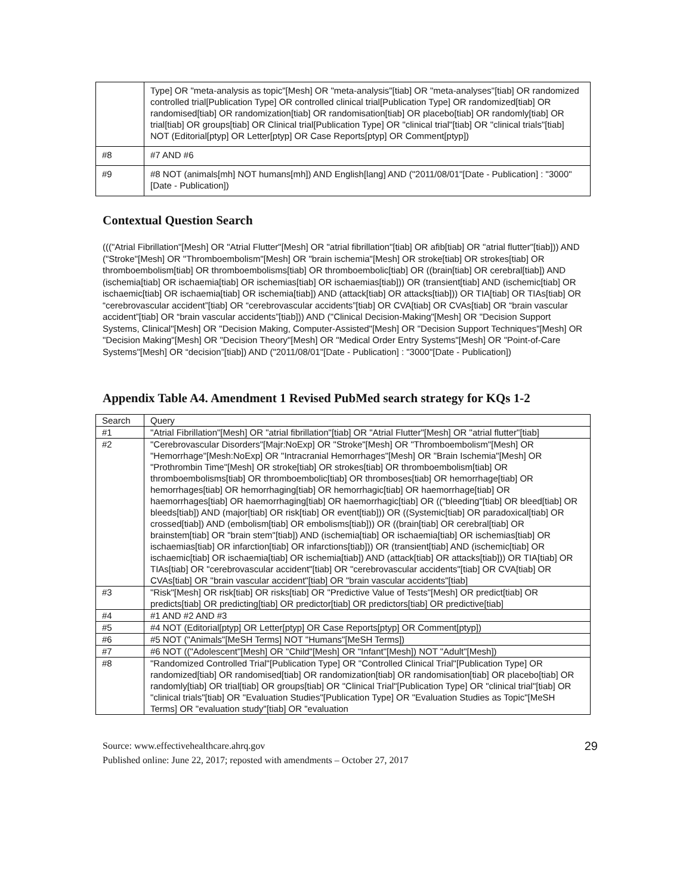| | Type] OR "meta-analysis as topic"[Mesh] OR "meta-analysis"[tiab] OR "meta-analyses"[tiab] OR randomized controlled trial[Publication Type] OR controlled clinical trial[Publication Type] OR randomized[tiab] OR randomised[tiab] OR randomization[tiab] OR randomisation[tiab] OR placebo[tiab] OR randomly[tiab] OR trial[tiab] OR groups[tiab] OR Clinical trial[Publication Type] OR "clinical trial"[tiab] OR "clinical trials"[tiab] NOT (Editorial[ptyp] OR Letter[ptyp] OR Case Reports[ptyp] OR Comment[ptyp]) |
| #8 | #7 AND #6 |
| #9 | #8 NOT (animals[mh] NOT humans[mh]) AND English[lang] AND ("2011/08/01"[Date - Publication] : "3000"[Date - Publication]) |
Contextual Question Search
((("Atrial Fibrillation"[Mesh] OR "Atrial Flutter"[Mesh] OR "atrial fibrillation"[tiab] OR afib[tiab] OR "atrial flutter"[tiab])) AND ("Stroke"[Mesh] OR "Thromboembolism"[Mesh] OR "brain ischemia"[Mesh] OR stroke[tiab] OR strokes[tiab] OR thromboembolism[tiab] OR thromboembolisms[tiab] OR thromboembolic[tiab] OR ((brain[tiab] OR cerebral[tiab]) AND (ischemia[tiab] OR ischaemia[tiab] OR ischemias[tiab] OR ischaemias[tiab])) OR (transient[tiab] AND (ischemic[tiab] OR ischaemic[tiab] OR ischaemia[tiab] OR ischemia[tiab]) AND (attack[tiab] OR attacks[tiab])) OR TIA[tiab] OR TIAs[tiab] OR “cerebrovascular accident”[tiab] OR “cerebrovascular accidents”[tiab] OR CVA[tiab] OR CVAs[tiab] OR “brain vascular accident”[tiab] OR “brain vascular accidents”[tiab])) AND ("Clinical Decision-Making"[Mesh] OR "Decision Support Systems, Clinical"[Mesh] OR "Decision Making, Computer-Assisted"[Mesh] OR "Decision Support Techniques"[Mesh] OR "Decision Making"[Mesh] OR "Decision Theory"[Mesh] OR "Medical Order Entry Systems"[Mesh] OR "Point-of-Care Systems"[Mesh] OR “decision”[tiab]) AND ("2011/08/01"[Date - Publication] : "3000"[Date - Publication])
Appendix Table A4. Amendment 1 Revised PubMed search strategy for KQs 1-2
| Search | Query |
| --- | --- |
| #1 | "Atrial Fibrillation"[Mesh] OR "atrial fibrillation"[tiab] OR "Atrial Flutter"[Mesh] OR "atrial flutter"[tiab] |
| #2 | "Cerebrovascular Disorders"[Majr:NoExp] OR "Stroke"[Mesh] OR "Thromboembolism"[Mesh] OR "Hemorrhage"[Mesh:NoExp] OR "Intracranial Hemorrhages"[Mesh] OR "Brain Ischemia"[Mesh] OR "Prothrombin Time"[Mesh] OR stroke[tiab] OR strokes[tiab] OR thromboembolism[tiab] OR thromboembolisms[tiab] OR thromboembolic[tiab] OR thromboses[tiab] OR hemorrhage[tiab] OR hemorrhages[tiab] OR hemorrhaging[tiab] OR hemorrhagic[tiab] OR haemorrhage[tiab] OR haemorrhages[tiab] OR haemorrhaging[tiab] OR haemorrhagic[tiab] OR (("bleeding"[tiab] OR bleed[tiab] OR bleeds[tiab]) AND (major[tiab] OR risk[tiab] OR event[tiab])) OR ((Systemic[tiab] OR paradoxical[tiab] OR crossed[tiab]) AND (embolism[tiab] OR embolisms[tiab])) OR ((brain[tiab] OR cerebral[tiab] OR brainstem[tiab] OR "brain stem"[tiab]) AND (ischemia[tiab] OR ischaemia[tiab] OR ischemias[tiab] OR ischaemias[tiab] OR infarction[tiab] OR infarctions[tiab])) OR (transient[tiab] AND (ischemic[tiab] OR ischaemic[tiab] OR ischaemia[tiab] OR ischemia[tiab]) AND (attack[tiab] OR attacks[tiab])) OR TIA[tiab] OR TIAs[tiab] OR "cerebrovascular accident"[tiab] OR "cerebrovascular accidents"[tiab] OR CVA[tiab] OR CVAs[tiab] OR "brain vascular accident"[tiab] OR "brain vascular accidents"[tiab] |
| #3 | "Risk"[Mesh] OR risk[tiab] OR risks[tiab] OR "Predictive Value of Tests"[Mesh] OR predict[tiab] OR predicts[tiab] OR predicting[tiab] OR predictor[tiab] OR predictors[tiab] OR predictive[tiab] |
| #4 | #1 AND #2 AND #3 |
| #5 | #4 NOT (Editorial[ptyp] OR Letter[ptyp] OR Case Reports[ptyp] OR Comment[ptyp]) |
| #6 | #5 NOT ("Animals"[MeSH Terms] NOT "Humans"[MeSH Terms]) |
| #7 | #6 NOT (("Adolescent"[Mesh] OR "Child"[Mesh] OR "Infant"[Mesh]) NOT "Adult"[Mesh]) |
| #8 | "Randomized Controlled Trial"[Publication Type] OR "Controlled Clinical Trial"[Publication Type] OR randomized[tiab] OR randomised[tiab] OR randomization[tiab] OR randomisation[tiab] OR placebo[tiab] OR randomly[tiab] OR trial[tiab] OR groups[tiab] OR "Clinical Trial"[Publication Type] OR "clinical trial"[tiab] OR "clinical trials"[tiab] OR "Evaluation Studies"[Publication Type] OR "Evaluation Studies as Topic"[MeSH Terms] OR "evaluation study"[tiab] OR "evaluation |
Source: www.effectivehealthcare.ahrq.gov
Published online: June 22, 2017; reposted with amendments – October 27, 2017
29